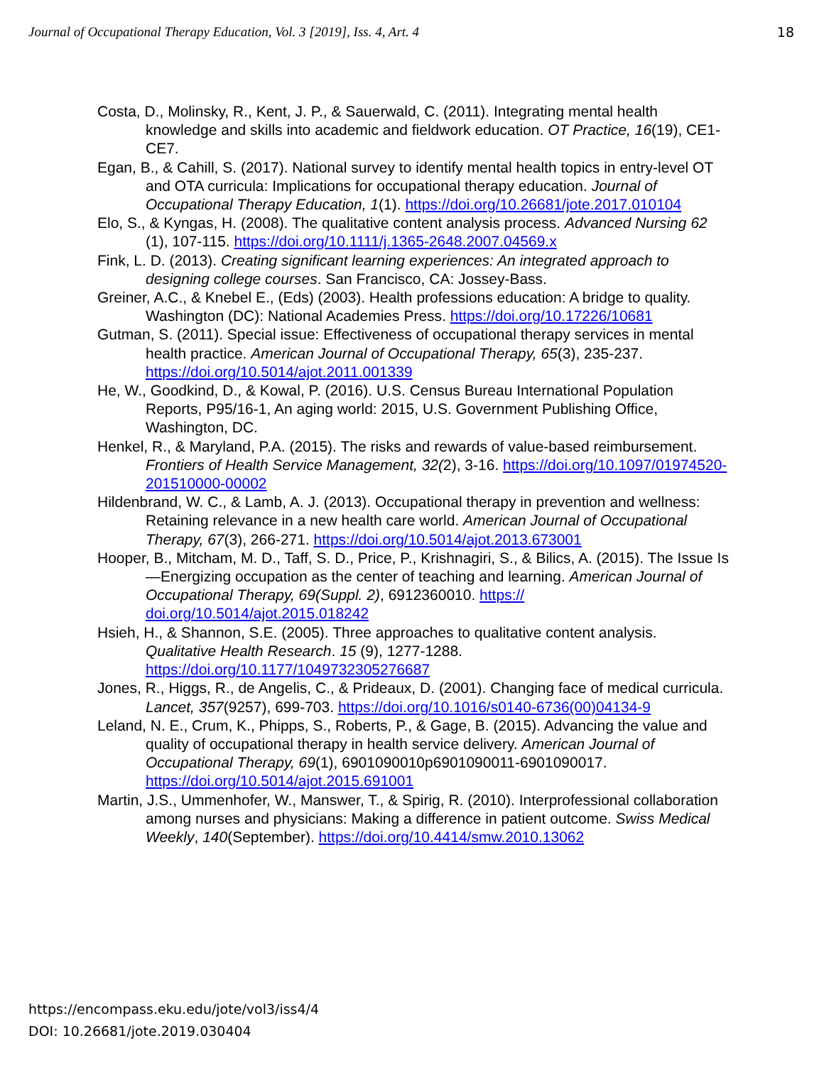Journal of Occupational Therapy Education, Vol. 3 [2019], Iss. 4, Art. 4 18
Costa, D., Molinsky, R., Kent, J. P., & Sauerwald, C. (2011). Integrating mental health knowledge and skills into academic and fieldwork education. OT Practice, 16(19), CE1-CE7.
Egan, B., & Cahill, S. (2017). National survey to identify mental health topics in entry-level OT and OTA curricula: Implications for occupational therapy education. Journal of Occupational Therapy Education, 1(1). https://doi.org/10.26681/jote.2017.010104
Elo, S., & Kyngas, H. (2008). The qualitative content analysis process. Advanced Nursing 62 (1), 107-115. https://doi.org/10.1111/j.1365-2648.2007.04569.x
Fink, L. D. (2013). Creating significant learning experiences: An integrated approach to designing college courses. San Francisco, CA: Jossey-Bass.
Greiner, A.C., & Knebel E., (Eds) (2003). Health professions education: A bridge to quality. Washington (DC): National Academies Press. https://doi.org/10.17226/10681
Gutman, S. (2011). Special issue: Effectiveness of occupational therapy services in mental health practice. American Journal of Occupational Therapy, 65(3), 235-237. https://doi.org/10.5014/ajot.2011.001339
He, W., Goodkind, D., & Kowal, P. (2016). U.S. Census Bureau International Population Reports, P95/16-1, An aging world: 2015, U.S. Government Publishing Office, Washington, DC.
Henkel, R., & Maryland, P.A. (2015). The risks and rewards of value-based reimbursement. Frontiers of Health Service Management, 32(2), 3-16. https://doi.org/10.1097/01974520-201510000-00002
Hildenbrand, W. C., & Lamb, A. J. (2013). Occupational therapy in prevention and wellness: Retaining relevance in a new health care world. American Journal of Occupational Therapy, 67(3), 266-271. https://doi.org/10.5014/ajot.2013.673001
Hooper, B., Mitcham, M. D., Taff, S. D., Price, P., Krishnagiri, S., & Bilics, A. (2015). The Issue Is—Energizing occupation as the center of teaching and learning. American Journal of Occupational Therapy, 69(Suppl. 2), 6912360010. https:// doi.org/10.5014/ajot.2015.018242
Hsieh, H., & Shannon, S.E. (2005). Three approaches to qualitative content analysis. Qualitative Health Research. 15 (9), 1277-1288. https://doi.org/10.1177/1049732305276687
Jones, R., Higgs, R., de Angelis, C., & Prideaux, D. (2001). Changing face of medical curricula. Lancet, 357(9257), 699-703. https://doi.org/10.1016/s0140-6736(00)04134-9
Leland, N. E., Crum, K., Phipps, S., Roberts, P., & Gage, B. (2015). Advancing the value and quality of occupational therapy in health service delivery. American Journal of Occupational Therapy, 69(1), 6901090010p6901090011-6901090017. https://doi.org/10.5014/ajot.2015.691001
Martin, J.S., Ummenhofer, W., Manswer, T., & Spirig, R. (2010). Interprofessional collaboration among nurses and physicians: Making a difference in patient outcome. Swiss Medical Weekly, 140(September). https://doi.org/10.4414/smw.2010.13062
https://encompass.eku.edu/jote/vol3/iss4/4
DOI: 10.26681/jote.2019.030404